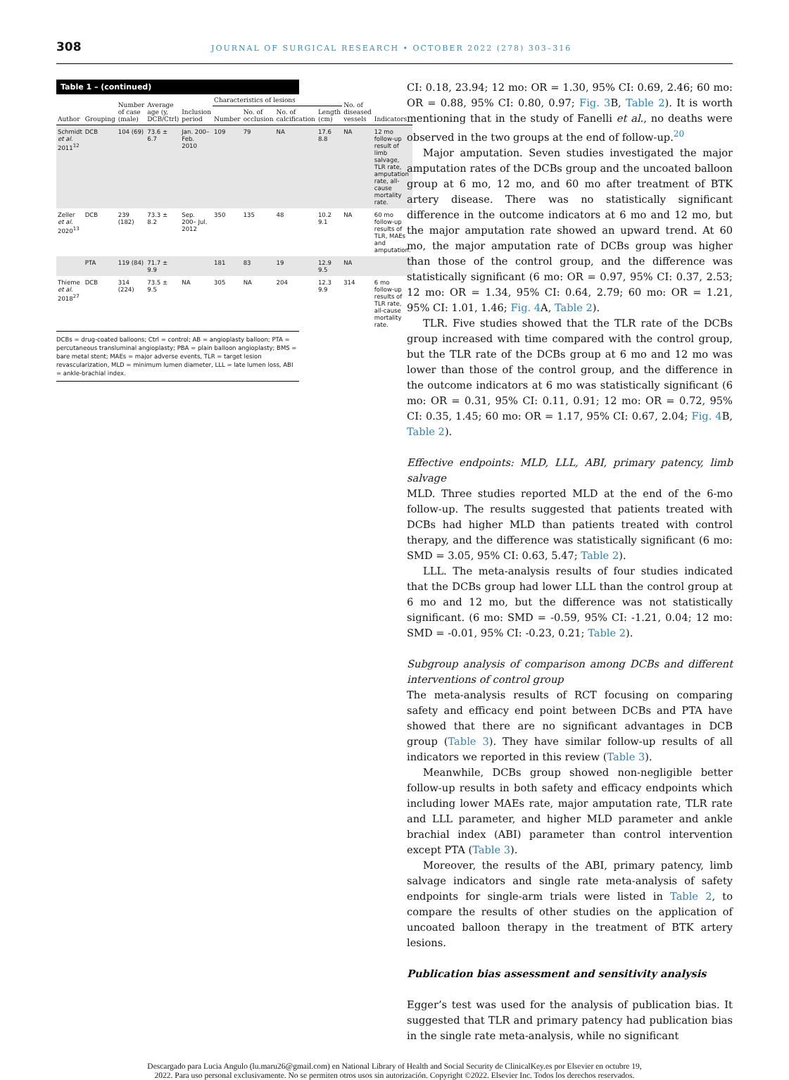308 JOURNAL OF SURGICAL RESEARCH • OCTOBER 2022 (278) 303–316
Table 1 – (continued)
| Author | Grouping | Number of case (male) | Average age (y, DCB/Ctrl) | Inclusion period | Characteristics of lesions | | | | No. of diseased vessels | Indicators |
| --- | --- | --- | --- | --- | --- | --- | --- | --- | --- | --- |
| | | | | | Number | No. of occlusion | No. of calcification | Length (cm) | | |
| Schmidt et al. 2011<sup>12</sup> | DCB | 104 (69) | 73.6 ± 6.7 | Jan. 200– Feb. 2010 | 109 | 79 | NA | 17.6 8.8 | NA | 12 mo follow-up result of limb salvage, TLR rate, amputation rate, all-cause mortality rate. |
| Zeller et al. 2020<sup>13</sup> | DCB | 239 (182) | 73.3 ± 8.2 | Sep. 200– Jul. 2012 | 350 | 135 | 48 | 10.2 9.1 | NA | 60 mo follow-up results of TLR, MAEs and amputation. |
| | PTA | 119 (84) | 71.7 ± 9.9 | | 181 | 83 | 19 | 12.9 9.5 | NA | |
| Thieme et al. 2018<sup>27</sup> | DCB | 314 (224) | 73.5 ± 9.5 | NA | 305 | NA | 204 | 12.3 9.9 | 314 | 6 mo follow-up results of TLR rate, all-cause mortality rate. |
DCBs = drug-coated balloons; Ctrl = control; AB = angioplasty balloon; PTA = percutaneous transluminal angioplasty; PBA = plain balloon angioplasty; BMS = bare metal stent; MAEs = major adverse events, TLR = target lesion revascularization, MLD = minimum lumen diameter, LLL = late lumen loss, ABI = ankle-brachial index.
CI: 0.18, 23.94; 12 mo: OR = 1.30, 95% CI: 0.69, 2.46; 60 mo: OR = 0.88, 95% CI: 0.80, 0.97; Fig. 3 B, Table 2). It is worth mentioning that in the study of Fanelli et al., no deaths were observed in the two groups at the end of follow-up.<sup>20</sup>
Major amputation. Seven studies investigated the major amputation rates of the DCBs group and the uncoated balloon group at 6 mo, 12 mo, and 60 mo after treatment of BTK artery disease. There was no statistically significant difference in the outcome indicators at 6 mo and 12 mo, but the major amputation rate showed an upward trend. At 60 mo, the major amputation rate of DCBs group was higher than those of the control group, and the difference was statistically significant (6 mo: OR = 0.97, 95% CI: 0.37, 2.53; 12 mo: OR = 1.34, 95% CI: 0.64, 2.79; 60 mo: OR = 1.21, 95% CI: 1.01, 1.46; Fig. 4 A, Table 2).
TLR. Five studies showed that the TLR rate of the DCBs group increased with time compared with the control group, but the TLR rate of the DCBs group at 6 mo and 12 mo was lower than those of the control group, and the difference in the outcome indicators at 6 mo was statistically significant (6 mo: OR = 0.31, 95% CI: 0.11, 0.91; 12 mo: OR = 0.72, 95% CI: 0.35, 1.45; 60 mo: OR = 1.17, 95% CI: 0.67, 2.04; Fig. 4 B, Table 2).
Effective endpoints: MLD, LLL, ABI, primary patency, limb salvage
MLD. Three studies reported MLD at the end of the 6-mo follow-up. The results suggested that patients treated with DCBs had higher MLD than patients treated with control therapy, and the difference was statistically significant (6 mo: SMD = 3.05, 95% CI: 0.63, 5.47; Table 2).
LLL. The meta-analysis results of four studies indicated that the DCBs group had lower LLL than the control group at 6 mo and 12 mo, but the difference was not statistically significant. (6 mo: SMD = -0.59, 95% CI: -1.21, 0.04; 12 mo: SMD = -0.01, 95% CI: -0.23, 0.21; Table 2).
Subgroup analysis of comparison among DCBs and different interventions of control group
The meta-analysis results of RCT focusing on comparing safety and efficacy end point between DCBs and PTA have showed that there are no significant advantages in DCB group (Table 3). They have similar follow-up results of all indicators we reported in this review (Table 3).
Meanwhile, DCBs group showed non-negligible better follow-up results in both safety and efficacy endpoints which including lower MAEs rate, major amputation rate, TLR rate and LLL parameter, and higher MLD parameter and ankle brachial index (ABI) parameter than control intervention except PTA (Table 3).
Moreover, the results of the ABI, primary patency, limb salvage indicators and single rate meta-analysis of safety endpoints for single-arm trials were listed in Table 2, to compare the results of other studies on the application of uncoated balloon therapy in the treatment of BTK artery lesions.
Publication bias assessment and sensitivity analysis
Egger’s test was used for the analysis of publication bias. It suggested that TLR and primary patency had publication bias in the single rate meta-analysis, while no significant
Descargado para Lucia Angulo (lu.maru26@gmail.com) en National Library of Health and Social Security de ClinicalKey.es por Elsevier en octubre 19,
2022. Para uso personal exclusivamente. No se permiten otros usos sin autorización. Copyright ©2022. Elsevier Inc. Todos los derechos reservados.